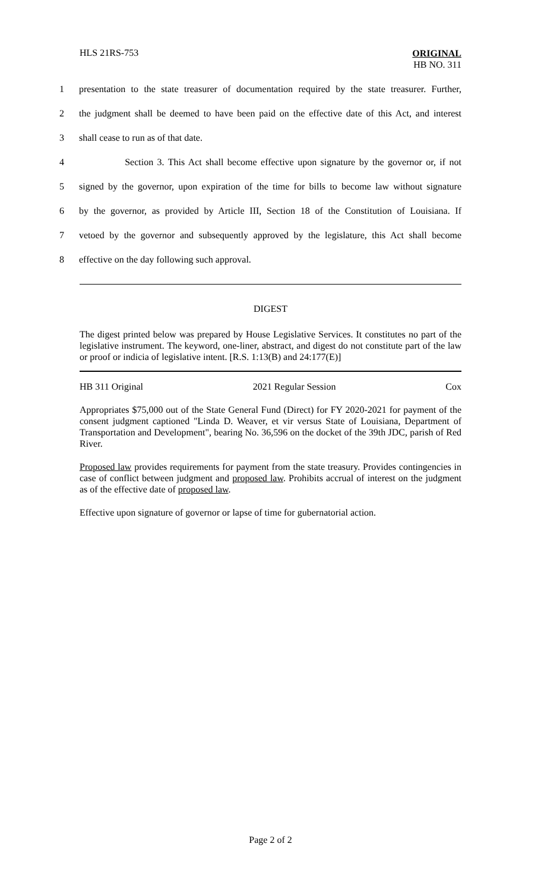HLS 21RS-753
ORIGINAL
HB NO. 311
1 presentation to the state treasurer of documentation required by the state treasurer. Further,
2 the judgment shall be deemed to have been paid on the effective date of this Act, and interest
3 shall cease to run as of that date.
4 Section 3. This Act shall become effective upon signature by the governor or, if not
5 signed by the governor, upon expiration of the time for bills to become law without signature
6 by the governor, as provided by Article III, Section 18 of the Constitution of Louisiana. If
7 vetoed by the governor and subsequently approved by the legislature, this Act shall become
8 effective on the day following such approval.
DIGEST
The digest printed below was prepared by House Legislative Services. It constitutes no part of the legislative instrument. The keyword, one-liner, abstract, and digest do not constitute part of the law or proof or indicia of legislative intent. [R.S. 1:13(B) and 24:177(E)]
HB 311 Original 2021 Regular Session Cox
Appropriates $75,000 out of the State General Fund (Direct) for FY 2020-2021 for payment of the consent judgment captioned "Linda D. Weaver, et vir versus State of Louisiana, Department of Transportation and Development", bearing No. 36,596 on the docket of the 39th JDC, parish of Red River.
Proposed law provides requirements for payment from the state treasury. Provides contingencies in case of conflict between judgment and proposed law. Prohibits accrual of interest on the judgment as of the effective date of proposed law.
Effective upon signature of governor or lapse of time for gubernatorial action.
Page 2 of 2